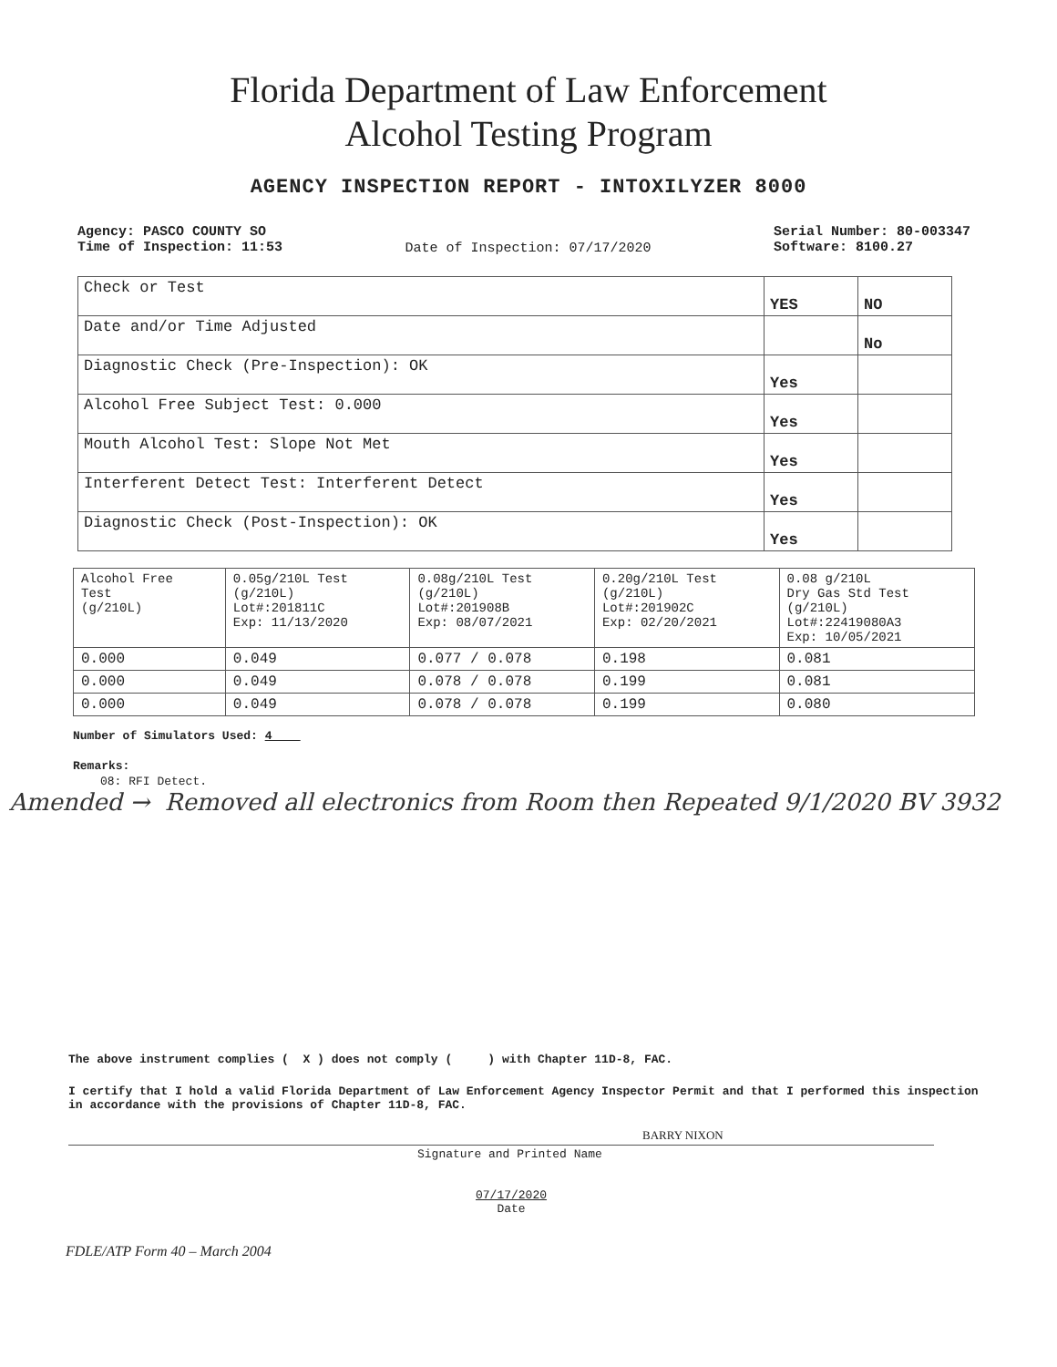Florida Department of Law Enforcement
Alcohol Testing Program
AGENCY INSPECTION REPORT - INTOXILYZER 8000
Agency: PASCO COUNTY SO
Time of Inspection: 11:53
Date of Inspection: 07/17/2020
Serial Number: 80-003347
Software: 8100.27
| Check or Test | YES | NO |
| Date and/or Time Adjusted | | No |
| Diagnostic Check (Pre-Inspection): OK | Yes | |
| Alcohol Free Subject Test: 0.000 | Yes | |
| Mouth Alcohol Test: Slope Not Met | Yes | |
| Interferent Detect Test: Interferent Detect | Yes | |
| Diagnostic Check (Post-Inspection): OK | Yes | |
| Alcohol Free Test (g/210L) | 0.05g/210L Test (g/210L) Lot#:201811C Exp: 11/13/2020 | 0.08g/210L Test (g/210L) Lot#:201908B Exp: 08/07/2021 | 0.20g/210L Test (g/210L) Lot#:201902C Exp: 02/20/2021 | 0.08 g/210L Dry Gas Std Test (g/210L) Lot#:22419080A3 Exp: 10/05/2021 |
| 0.000 | 0.049 | 0.077 / 0.078 | 0.198 | 0.081 |
| 0.000 | 0.049 | 0.078 / 0.078 | 0.199 | 0.081 |
| 0.000 | 0.049 | 0.078 / 0.078 | 0.199 | 0.080 |
Number of Simulators Used: 4
Remarks:
08: RFI Detect.
Amended → Removed all electronics from Room then Repeated 9/1/2020 BV 3932
The above instrument complies ( X ) does not comply ( ) with Chapter 11D-8, FAC.
I certify that I hold a valid Florida Department of Law Enforcement Agency Inspector Permit and that I performed this inspection in accordance with the provisions of Chapter 11D-8, FAC.
BARRY NIXON
Signature and Printed Name
07/17/2020
Date
FDLE/ATP Form 40 – March 2004